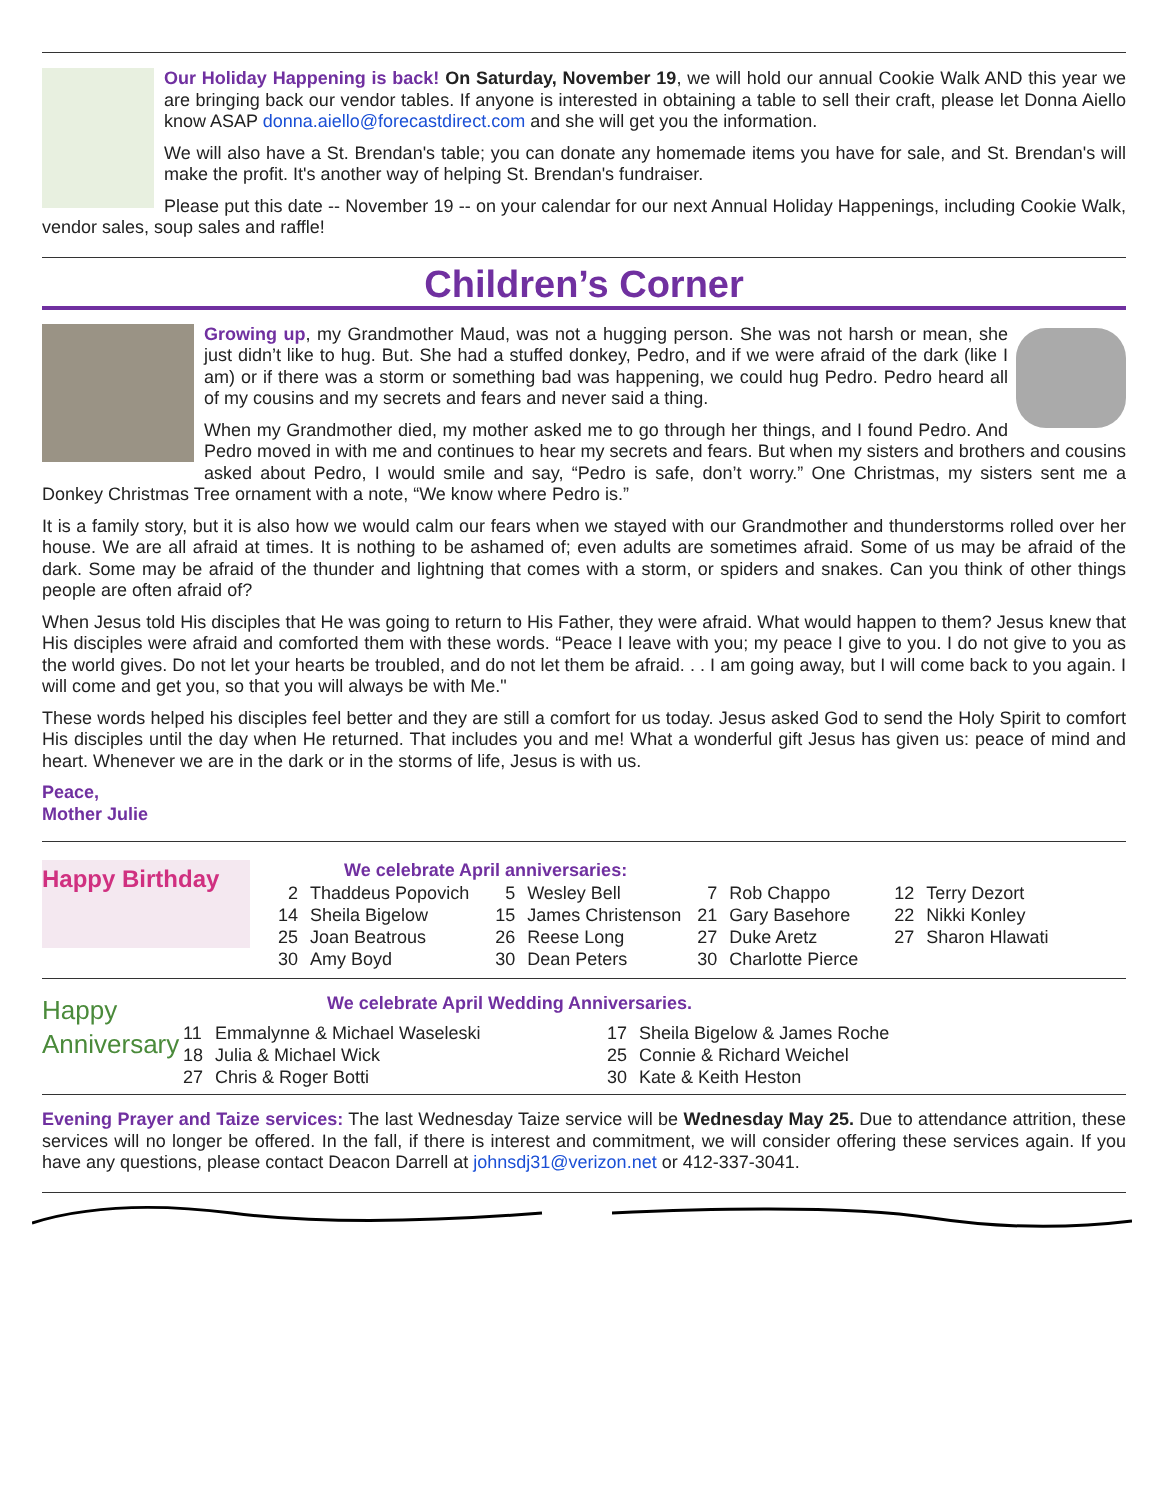Our Holiday Happening is back! On Saturday, November 19, we will hold our annual Cookie Walk AND this year we are bringing back our vendor tables. If anyone is interested in obtaining a table to sell their craft, please let Donna Aiello know ASAP donna.aiello@forecastdirect.com and she will get you the information.
We will also have a St. Brendan's table; you can donate any homemade items you have for sale, and St. Brendan's will make the profit. It's another way of helping St. Brendan's fundraiser.
Please put this date -- November 19 -- on your calendar for our next Annual Holiday Happenings, including Cookie Walk, vendor sales, soup sales and raffle!
Children’s Corner
Growing up, my Grandmother Maud, was not a hugging person. She was not harsh or mean, she just didn’t like to hug. But. She had a stuffed donkey, Pedro, and if we were afraid of the dark (like I am) or if there was a storm or something bad was happening, we could hug Pedro. Pedro heard all of my cousins and my secrets and fears and never said a thing.
When my Grandmother died, my mother asked me to go through her things, and I found Pedro. And Pedro moved in with me and continues to hear my secrets and fears. But when my sisters and brothers and cousins asked about Pedro, I would smile and say, “Pedro is safe, don’t worry.” One Christmas, my sisters sent me a Donkey Christmas Tree ornament with a note, “We know where Pedro is.”
It is a family story, but it is also how we would calm our fears when we stayed with our Grandmother and thunderstorms rolled over her house. We are all afraid at times. It is nothing to be ashamed of; even adults are sometimes afraid. Some of us may be afraid of the dark. Some may be afraid of the thunder and lightning that comes with a storm, or spiders and snakes. Can you think of other things people are often afraid of?
When Jesus told His disciples that He was going to return to His Father, they were afraid. What would happen to them? Jesus knew that His disciples were afraid and comforted them with these words. “Peace I leave with you; my peace I give to you. I do not give to you as the world gives. Do not let your hearts be troubled, and do not let them be afraid. . . I am going away, but I will come back to you again. I will come and get you, so that you will always be with Me."
These words helped his disciples feel better and they are still a comfort for us today. Jesus asked God to send the Holy Spirit to comfort His disciples until the day when He returned. That includes you and me! What a wonderful gift Jesus has given us: peace of mind and heart. Whenever we are in the dark or in the storms of life, Jesus is with us.
Peace,
Mother Julie
Happy Birthday
We celebrate April anniversaries:
| 2 | Thaddeus Popovich | 5 | Wesley Bell | 7 | Rob Chappo | 12 | Terry Dezort |
| 14 | Sheila Bigelow | 15 | James Christenson | 21 | Gary Basehore | 22 | Nikki Konley |
| 25 | Joan Beatrous | 26 | Reese Long | 27 | Duke Aretz | 27 | Sharon Hlawati |
| 30 | Amy Boyd | 30 | Dean Peters | 30 | Charlotte Pierce | | |
Happy Anniversary
We celebrate April Wedding Anniversaries.
| 11 | Emmalynne & Michael Waseleski | 17 | Sheila Bigelow & James Roche |
| 18 | Julia & Michael Wick | 25 | Connie & Richard Weichel |
| 27 | Chris & Roger Botti | 30 | Kate & Keith Heston |
Evening Prayer and Taize services: The last Wednesday Taize service will be Wednesday May 25. Due to attendance attrition, these services will no longer be offered. In the fall, if there is interest and commitment, we will consider offering these services again. If you have any questions, please contact Deacon Darrell at johnsdj31@verizon.net or 412-337-3041.